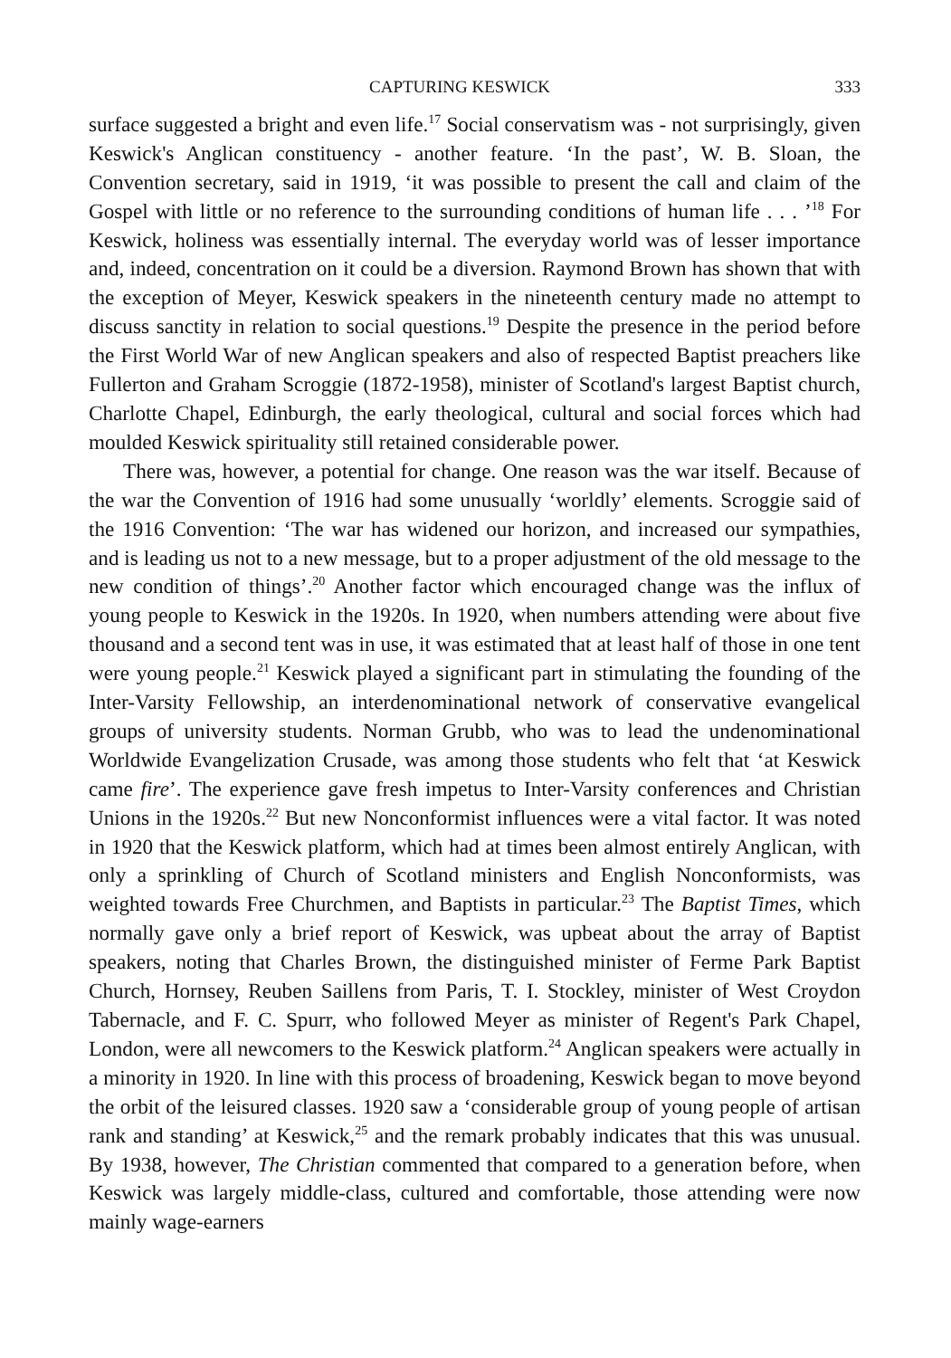CAPTURING KESWICK 333
surface suggested a bright and even life.<sup>17</sup> Social conservatism was - not surprisingly, given Keswick's Anglican constituency - another feature. ‘In the past’, W. B. Sloan, the Convention secretary, said in 1919, ‘it was possible to present the call and claim of the Gospel with little or no reference to the surrounding conditions of human life . . . ’<sup>18</sup> For Keswick, holiness was essentially internal. The everyday world was of lesser importance and, indeed, concentration on it could be a diversion. Raymond Brown has shown that with the exception of Meyer, Keswick speakers in the nineteenth century made no attempt to discuss sanctity in relation to social questions.<sup>19</sup> Despite the presence in the period before the First World War of new Anglican speakers and also of respected Baptist preachers like Fullerton and Graham Scroggie (1872-1958), minister of Scotland's largest Baptist church, Charlotte Chapel, Edinburgh, the early theological, cultural and social forces which had moulded Keswick spirituality still retained considerable power.
There was, however, a potential for change. One reason was the war itself. Because of the war the Convention of 1916 had some unusually ‘worldly’ elements. Scroggie said of the 1916 Convention: ‘The war has widened our horizon, and increased our sympathies, and is leading us not to a new message, but to a proper adjustment of the old message to the new condition of things’.<sup>20</sup> Another factor which encouraged change was the influx of young people to Keswick in the 1920s. In 1920, when numbers attending were about five thousand and a second tent was in use, it was estimated that at least half of those in one tent were young people.<sup>21</sup> Keswick played a significant part in stimulating the founding of the Inter-Varsity Fellowship, an interdenominational network of conservative evangelical groups of university students. Norman Grubb, who was to lead the undenominational Worldwide Evangelization Crusade, was among those students who felt that ‘at Keswick came fire’. The experience gave fresh impetus to Inter-Varsity conferences and Christian Unions in the 1920s.<sup>22</sup> But new Nonconformist influences were a vital factor. It was noted in 1920 that the Keswick platform, which had at times been almost entirely Anglican, with only a sprinkling of Church of Scotland ministers and English Nonconformists, was weighted towards Free Churchmen, and Baptists in particular.<sup>23</sup> The Baptist Times, which normally gave only a brief report of Keswick, was upbeat about the array of Baptist speakers, noting that Charles Brown, the distinguished minister of Ferme Park Baptist Church, Hornsey, Reuben Saillens from Paris, T. I. Stockley, minister of West Croydon Tabernacle, and F. C. Spurr, who followed Meyer as minister of Regent's Park Chapel, London, were all newcomers to the Keswick platform.<sup>24</sup> Anglican speakers were actually in a minority in 1920. In line with this process of broadening, Keswick began to move beyond the orbit of the leisured classes. 1920 saw a ‘considerable group of young people of artisan rank and standing’ at Keswick,<sup>25</sup> and the remark probably indicates that this was unusual. By 1938, however, The Christian commented that compared to a generation before, when Keswick was largely middle-class, cultured and comfortable, those attending were now mainly wage-earners